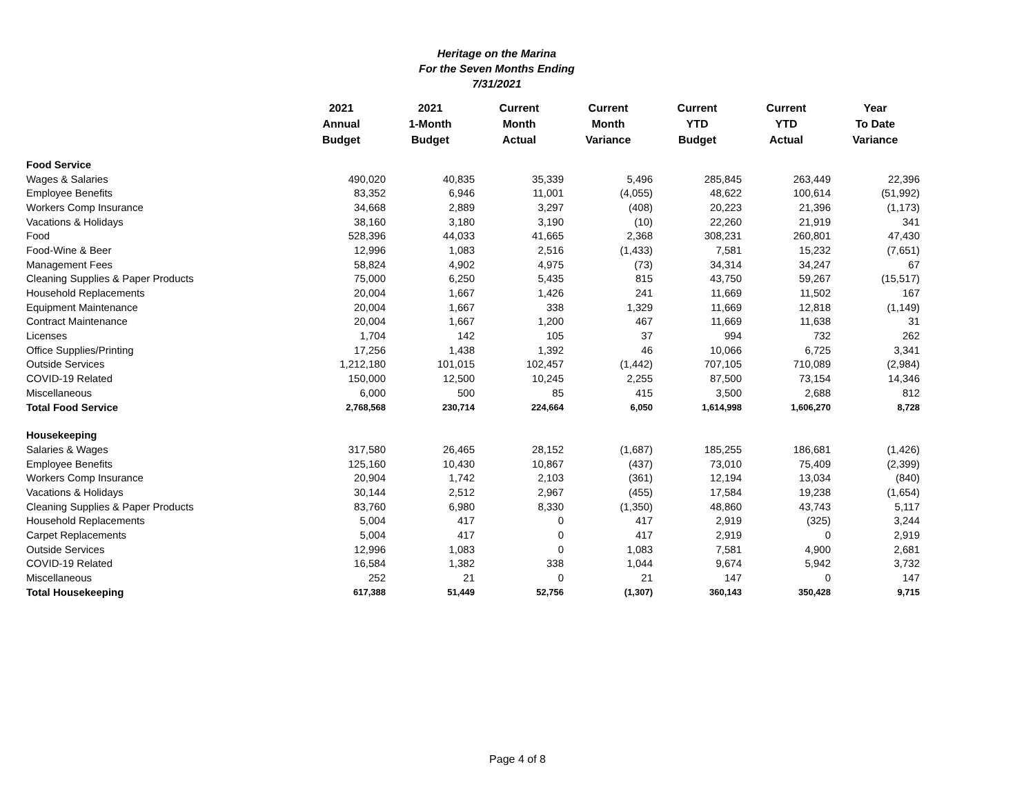Heritage on the Marina
For the Seven Months Ending
7/31/2021
| | 2021 Annual Budget | 2021 1-Month Budget | Current Month Actual | Current Month Variance | Current YTD Budget | Current YTD Actual | Year To Date Variance |
| --- | --- | --- | --- | --- | --- | --- | --- |
| Food Service | | | | | | | |
| Wages & Salaries | 490,020 | 40,835 | 35,339 | 5,496 | 285,845 | 263,449 | 22,396 |
| Employee Benefits | 83,352 | 6,946 | 11,001 | (4,055) | 48,622 | 100,614 | (51,992) |
| Workers Comp Insurance | 34,668 | 2,889 | 3,297 | (408) | 20,223 | 21,396 | (1,173) |
| Vacations & Holidays | 38,160 | 3,180 | 3,190 | (10) | 22,260 | 21,919 | 341 |
| Food | 528,396 | 44,033 | 41,665 | 2,368 | 308,231 | 260,801 | 47,430 |
| Food-Wine & Beer | 12,996 | 1,083 | 2,516 | (1,433) | 7,581 | 15,232 | (7,651) |
| Management Fees | 58,824 | 4,902 | 4,975 | (73) | 34,314 | 34,247 | 67 |
| Cleaning Supplies & Paper Products | 75,000 | 6,250 | 5,435 | 815 | 43,750 | 59,267 | (15,517) |
| Household Replacements | 20,004 | 1,667 | 1,426 | 241 | 11,669 | 11,502 | 167 |
| Equipment Maintenance | 20,004 | 1,667 | 338 | 1,329 | 11,669 | 12,818 | (1,149) |
| Contract Maintenance | 20,004 | 1,667 | 1,200 | 467 | 11,669 | 11,638 | 31 |
| Licenses | 1,704 | 142 | 105 | 37 | 994 | 732 | 262 |
| Office Supplies/Printing | 17,256 | 1,438 | 1,392 | 46 | 10,066 | 6,725 | 3,341 |
| Outside Services | 1,212,180 | 101,015 | 102,457 | (1,442) | 707,105 | 710,089 | (2,984) |
| COVID-19 Related | 150,000 | 12,500 | 10,245 | 2,255 | 87,500 | 73,154 | 14,346 |
| Miscellaneous | 6,000 | 500 | 85 | 415 | 3,500 | 2,688 | 812 |
| Total Food Service | 2,768,568 | 230,714 | 224,664 | 6,050 | 1,614,998 | 1,606,270 | 8,728 |
| Housekeeping | | | | | | | |
| Salaries & Wages | 317,580 | 26,465 | 28,152 | (1,687) | 185,255 | 186,681 | (1,426) |
| Employee Benefits | 125,160 | 10,430 | 10,867 | (437) | 73,010 | 75,409 | (2,399) |
| Workers Comp Insurance | 20,904 | 1,742 | 2,103 | (361) | 12,194 | 13,034 | (840) |
| Vacations & Holidays | 30,144 | 2,512 | 2,967 | (455) | 17,584 | 19,238 | (1,654) |
| Cleaning Supplies & Paper Products | 83,760 | 6,980 | 8,330 | (1,350) | 48,860 | 43,743 | 5,117 |
| Household Replacements | 5,004 | 417 | 0 | 417 | 2,919 | (325) | 3,244 |
| Carpet Replacements | 5,004 | 417 | 0 | 417 | 2,919 | 0 | 2,919 |
| Outside Services | 12,996 | 1,083 | 0 | 1,083 | 7,581 | 4,900 | 2,681 |
| COVID-19 Related | 16,584 | 1,382 | 338 | 1,044 | 9,674 | 5,942 | 3,732 |
| Miscellaneous | 252 | 21 | 0 | 21 | 147 | 0 | 147 |
| Total Housekeeping | 617,388 | 51,449 | 52,756 | (1,307) | 360,143 | 350,428 | 9,715 |
Page 4 of 8